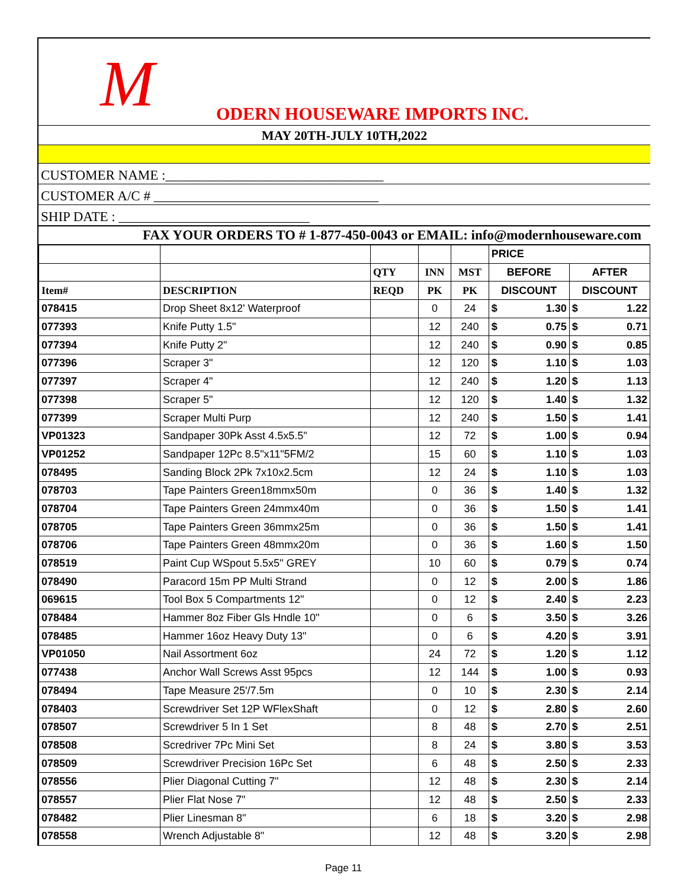M
ODERN HOUSEWARE IMPORTS INC.
MAY 20TH-JULY 10TH,2022
CUSTOMER NAME :________________________________
CUSTOMER A/C # _________________________________
SHIP DATE : ____________________________
FAX YOUR ORDERS TO # 1-877-450-0043 or EMAIL: info@modernhouseware.com
| | | | | | PRICE | | | |
| --- | --- | --- | --- | --- | --- | --- | --- | --- |
| | | QTY | INN | MST | BEFORE | | AFTER | |
| Item# | DESCRIPTION | REQD | PK | PK | DISCOUNT | | DISCOUNT | |
| 078415 | Drop Sheet 8x12' Waterproof | | 0 | 24 | $ | 1.30 | $ | 1.22 |
| 077393 | Knife Putty 1.5" | | 12 | 240 | $ | 0.75 | $ | 0.71 |
| 077394 | Knife Putty 2" | | 12 | 240 | $ | 0.90 | $ | 0.85 |
| 077396 | Scraper 3" | | 12 | 120 | $ | 1.10 | $ | 1.03 |
| 077397 | Scraper 4" | | 12 | 240 | $ | 1.20 | $ | 1.13 |
| 077398 | Scraper 5" | | 12 | 120 | $ | 1.40 | $ | 1.32 |
| 077399 | Scraper Multi Purp | | 12 | 240 | $ | 1.50 | $ | 1.41 |
| VP01323 | Sandpaper 30Pk Asst 4.5x5.5" | | 12 | 72 | $ | 1.00 | $ | 0.94 |
| VP01252 | Sandpaper 12Pc 8.5"x11"5FM/2 | | 15 | 60 | $ | 1.10 | $ | 1.03 |
| 078495 | Sanding Block 2Pk 7x10x2.5cm | | 12 | 24 | $ | 1.10 | $ | 1.03 |
| 078703 | Tape Painters Green18mmx50m | | 0 | 36 | $ | 1.40 | $ | 1.32 |
| 078704 | Tape Painters Green 24mmx40m | | 0 | 36 | $ | 1.50 | $ | 1.41 |
| 078705 | Tape Painters Green 36mmx25m | | 0 | 36 | $ | 1.50 | $ | 1.41 |
| 078706 | Tape Painters Green 48mmx20m | | 0 | 36 | $ | 1.60 | $ | 1.50 |
| 078519 | Paint Cup WSpout 5.5x5" GREY | | 10 | 60 | $ | 0.79 | $ | 0.74 |
| 078490 | Paracord 15m PP Multi Strand | | 0 | 12 | $ | 2.00 | $ | 1.86 |
| 069615 | Tool Box 5 Compartments 12" | | 0 | 12 | $ | 2.40 | $ | 2.23 |
| 078484 | Hammer 8oz Fiber Gls Hndle 10" | | 0 | 6 | $ | 3.50 | $ | 3.26 |
| 078485 | Hammer 16oz Heavy Duty 13" | | 0 | 6 | $ | 4.20 | $ | 3.91 |
| VP01050 | Nail Assortment 6oz | | 24 | 72 | $ | 1.20 | $ | 1.12 |
| 077438 | Anchor Wall Screws Asst 95pcs | | 12 | 144 | $ | 1.00 | $ | 0.93 |
| 078494 | Tape Measure 25'/7.5m | | 0 | 10 | $ | 2.30 | $ | 2.14 |
| 078403 | Screwdriver Set 12P WFlexShaft | | 0 | 12 | $ | 2.80 | $ | 2.60 |
| 078507 | Screwdriver 5 In 1 Set | | 8 | 48 | $ | 2.70 | $ | 2.51 |
| 078508 | Scredriver 7Pc Mini Set | | 8 | 24 | $ | 3.80 | $ | 3.53 |
| 078509 | Screwdriver Precision 16Pc Set | | 6 | 48 | $ | 2.50 | $ | 2.33 |
| 078556 | Plier Diagonal Cutting 7" | | 12 | 48 | $ | 2.30 | $ | 2.14 |
| 078557 | Plier Flat Nose 7" | | 12 | 48 | $ | 2.50 | $ | 2.33 |
| 078482 | Plier Linesman 8" | | 6 | 18 | $ | 3.20 | $ | 2.98 |
| 078558 | Wrench Adjustable 8" | | 12 | 48 | $ | 3.20 | $ | 2.98 |
Page 11